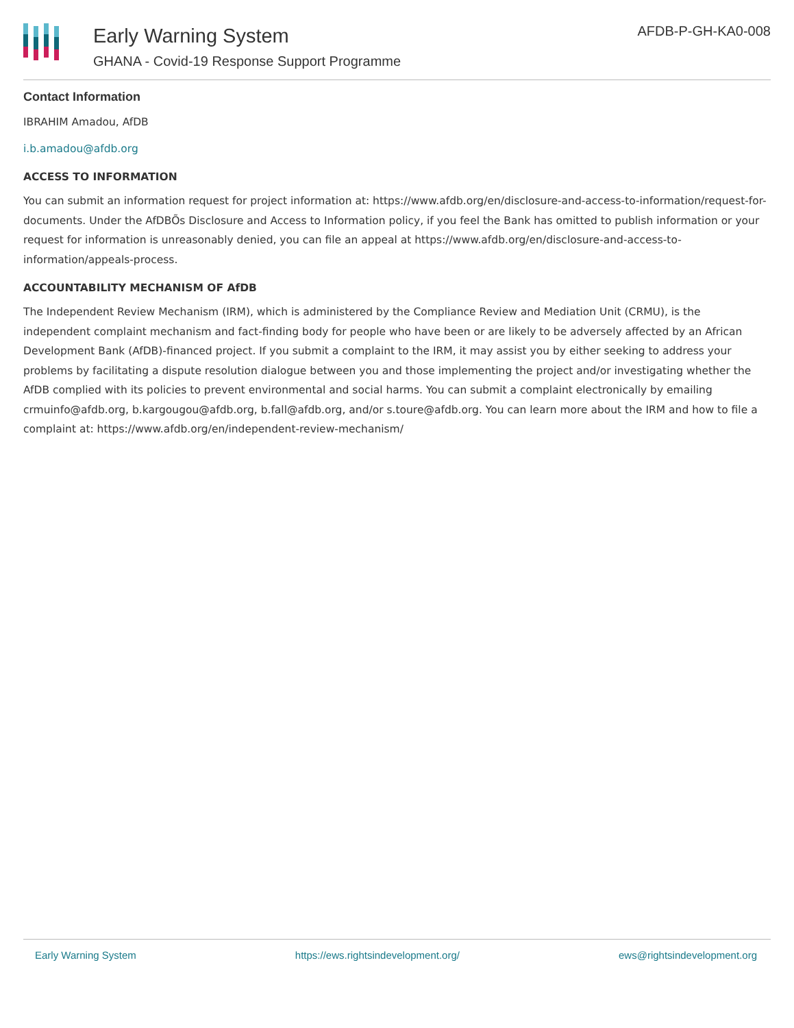Early Warning System
GHANA - Covid-19 Response Support Programme
AFDB-P-GH-KA0-008
Contact Information
IBRAHIM Amadou, AfDB
i.b.amadou@afdb.org
ACCESS TO INFORMATION
You can submit an information request for project information at: https://www.afdb.org/en/disclosure-and-access-to-information/request-for-documents. Under the AfDBÕs Disclosure and Access to Information policy, if you feel the Bank has omitted to publish information or your request for information is unreasonably denied, you can file an appeal at https://www.afdb.org/en/disclosure-and-access-to-information/appeals-process.
ACCOUNTABILITY MECHANISM OF AfDB
The Independent Review Mechanism (IRM), which is administered by the Compliance Review and Mediation Unit (CRMU), is the independent complaint mechanism and fact-finding body for people who have been or are likely to be adversely affected by an African Development Bank (AfDB)-financed project. If you submit a complaint to the IRM, it may assist you by either seeking to address your problems by facilitating a dispute resolution dialogue between you and those implementing the project and/or investigating whether the AfDB complied with its policies to prevent environmental and social harms. You can submit a complaint electronically by emailing crmuinfo@afdb.org, b.kargougou@afdb.org, b.fall@afdb.org, and/or s.toure@afdb.org. You can learn more about the IRM and how to file a complaint at: https://www.afdb.org/en/independent-review-mechanism/
Early Warning System https://ews.rightsindevelopment.org/ ews@rightsindevelopment.org